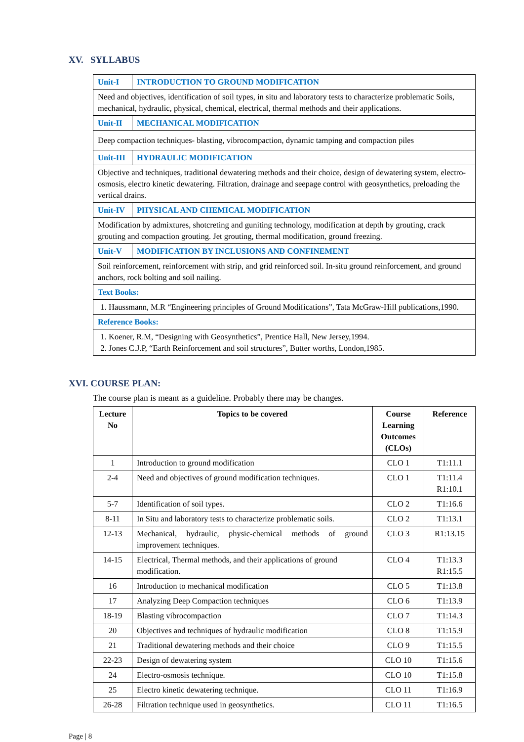XV. SYLLABUS
| Unit-I | INTRODUCTION TO GROUND MODIFICATION |
| Need and objectives, identification of soil types, in situ and laboratory tests to characterize problematic Soils, mechanical, hydraulic, physical, chemical, electrical, thermal methods and their applications. | |
| Unit-II | MECHANICAL MODIFICATION |
| Deep compaction techniques- blasting, vibrocompaction, dynamic tamping and compaction piles | |
| Unit-III | HYDRAULIC MODIFICATION |
| Objective and techniques, traditional dewatering methods and their choice, design of dewatering system, electro-osmosis, electro kinetic dewatering. Filtration, drainage and seepage control with geosynthetics, preloading the vertical drains. | |
| Unit-IV | PHYSICAL AND CHEMICAL MODIFICATION |
| Modification by admixtures, shotcreting and guniting technology, modification at depth by grouting, crack grouting and compaction grouting. Jet grouting, thermal modification, ground freezing. | |
| Unit-V | MODIFICATION BY INCLUSIONS AND CONFINEMENT |
| Soil reinforcement, reinforcement with strip, and grid reinforced soil. In-situ ground reinforcement, and ground anchors, rock bolting and soil nailing. | |
| Text Books: | |
| 1. Haussmann, M.R “Engineering principles of Ground Modifications”, Tata McGraw-Hill publications,1990. | |
| Reference Books: | |
| 1. Koener, R.M, “Designing with Geosynthetics”, Prentice Hall, New Jersey,1994. 2. Jones C.J.P, “Earth Reinforcement and soil structures”, Butter worths, London,1985. | |
XVI. COURSE PLAN:
The course plan is meant as a guideline. Probably there may be changes.
| Lecture No | Topics to be covered | Course Learning Outcomes (CLOs) | Reference |
| --- | --- | --- | --- |
| 1 | Introduction to ground modification | CLO 1 | T1:11.1 |
| 2-4 | Need and objectives of ground modification techniques. | CLO 1 | T1:11.4 R1:10.1 |
| 5-7 | Identification of soil types. | CLO 2 | T1:16.6 |
| 8-11 | In Situ and laboratory tests to characterize problematic soils. | CLO 2 | T1:13.1 |
| 12-13 | Mechanical, hydraulic, physic-chemical methods of ground improvement techniques. | CLO 3 | R1:13.15 |
| 14-15 | Electrical, Thermal methods, and their applications of ground modification. | CLO 4 | T1:13.3 R1:15.5 |
| 16 | Introduction to mechanical modification | CLO 5 | T1:13.8 |
| 17 | Analyzing Deep Compaction techniques | CLO 6 | T1:13.9 |
| 18-19 | Blasting vibrocompaction | CLO 7 | T1:14.3 |
| 20 | Objectives and techniques of hydraulic modification | CLO 8 | T1:15.9 |
| 21 | Traditional dewatering methods and their choice | CLO 9 | T1:15.5 |
| 22-23 | Design of dewatering system | CLO 10 | T1:15.6 |
| 24 | Electro-osmosis technique. | CLO 10 | T1:15.8 |
| 25 | Electro kinetic dewatering technique. | CLO 11 | T1:16.9 |
| 26-28 | Filtration technique used in geosynthetics. | CLO 11 | T1:16.5 |
Page | 8